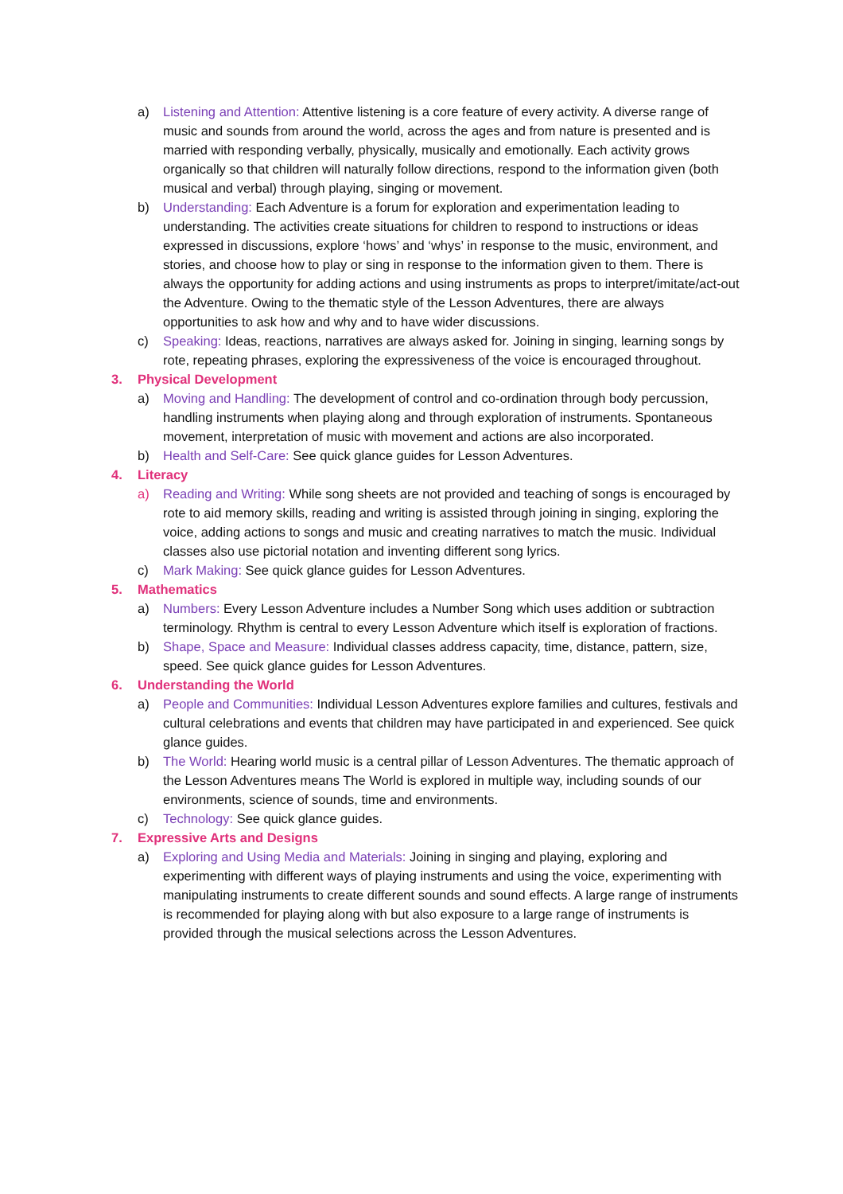a) Listening and Attention: Attentive listening is a core feature of every activity. A diverse range of music and sounds from around the world, across the ages and from nature is presented and is married with responding verbally, physically, musically and emotionally. Each activity grows organically so that children will naturally follow directions, respond to the information given (both musical and verbal) through playing, singing or movement.
b) Understanding: Each Adventure is a forum for exploration and experimentation leading to understanding. The activities create situations for children to respond to instructions or ideas expressed in discussions, explore ‘hows’ and ‘whys’ in response to the music, environment, and stories, and choose how to play or sing in response to the information given to them. There is always the opportunity for adding actions and using instruments as props to interpret/imitate/act-out the Adventure. Owing to the thematic style of the Lesson Adventures, there are always opportunities to ask how and why and to have wider discussions.
c) Speaking: Ideas, reactions, narratives are always asked for. Joining in singing, learning songs by rote, repeating phrases, exploring the expressiveness of the voice is encouraged throughout.
3. Physical Development
a) Moving and Handling: The development of control and co-ordination through body percussion, handling instruments when playing along and through exploration of instruments. Spontaneous movement, interpretation of music with movement and actions are also incorporated.
b) Health and Self-Care: See quick glance guides for Lesson Adventures.
4. Literacy
a) Reading and Writing: While song sheets are not provided and teaching of songs is encouraged by rote to aid memory skills, reading and writing is assisted through joining in singing, exploring the voice, adding actions to songs and music and creating narratives to match the music. Individual classes also use pictorial notation and inventing different song lyrics.
c) Mark Making: See quick glance guides for Lesson Adventures.
5. Mathematics
a) Numbers: Every Lesson Adventure includes a Number Song which uses addition or subtraction terminology. Rhythm is central to every Lesson Adventure which itself is exploration of fractions.
b) Shape, Space and Measure: Individual classes address capacity, time, distance, pattern, size, speed. See quick glance guides for Lesson Adventures.
6. Understanding the World
a) People and Communities: Individual Lesson Adventures explore families and cultures, festivals and cultural celebrations and events that children may have participated in and experienced. See quick glance guides.
b) The World: Hearing world music is a central pillar of Lesson Adventures. The thematic approach of the Lesson Adventures means The World is explored in multiple way, including sounds of our environments, science of sounds, time and environments.
c) Technology: See quick glance guides.
7. Expressive Arts and Designs
a) Exploring and Using Media and Materials: Joining in singing and playing, exploring and experimenting with different ways of playing instruments and using the voice, experimenting with manipulating instruments to create different sounds and sound effects. A large range of instruments is recommended for playing along with but also exposure to a large range of instruments is provided through the musical selections across the Lesson Adventures.